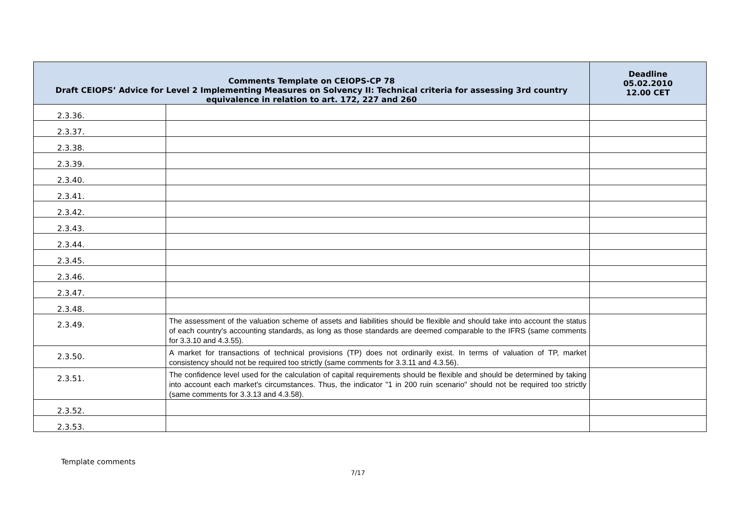| Comments Template on CEIOPS-CP 78 Draft CEIOPS’ Advice for Level 2 Implementing Measures on Solvency II: Technical criteria for assessing 3rd country equivalence in relation to art. 172, 227 and 260 | | Deadline 05.02.2010 12.00 CET |
| --- | --- | --- |
| 2.3.36. | | |
| 2.3.37. | | |
| 2.3.38. | | |
| 2.3.39. | | |
| 2.3.40. | | |
| 2.3.41. | | |
| 2.3.42. | | |
| 2.3.43. | | |
| 2.3.44. | | |
| 2.3.45. | | |
| 2.3.46. | | |
| 2.3.47. | | |
| 2.3.48. | | |
| 2.3.49. | The assessment of the valuation scheme of assets and liabilities should be flexible and should take into account the status of each country's accounting standards, as long as those standards are deemed comparable to the IFRS (same comments for 3.3.10 and 4.3.55). | |
| 2.3.50. | A market for transactions of technical provisions (TP) does not ordinarily exist. In terms of valuation of TP, market consistency should not be required too strictly (same comments for 3.3.11 and 4.3.56). | |
| 2.3.51. | The confidence level used for the calculation of capital requirements should be flexible and should be determined by taking into account each market's circumstances. Thus, the indicator "1 in 200 ruin scenario" should not be required too strictly (same comments for 3.3.13 and 4.3.58). | |
| 2.3.52. | | |
| 2.3.53. | | |
Template comments
7/17